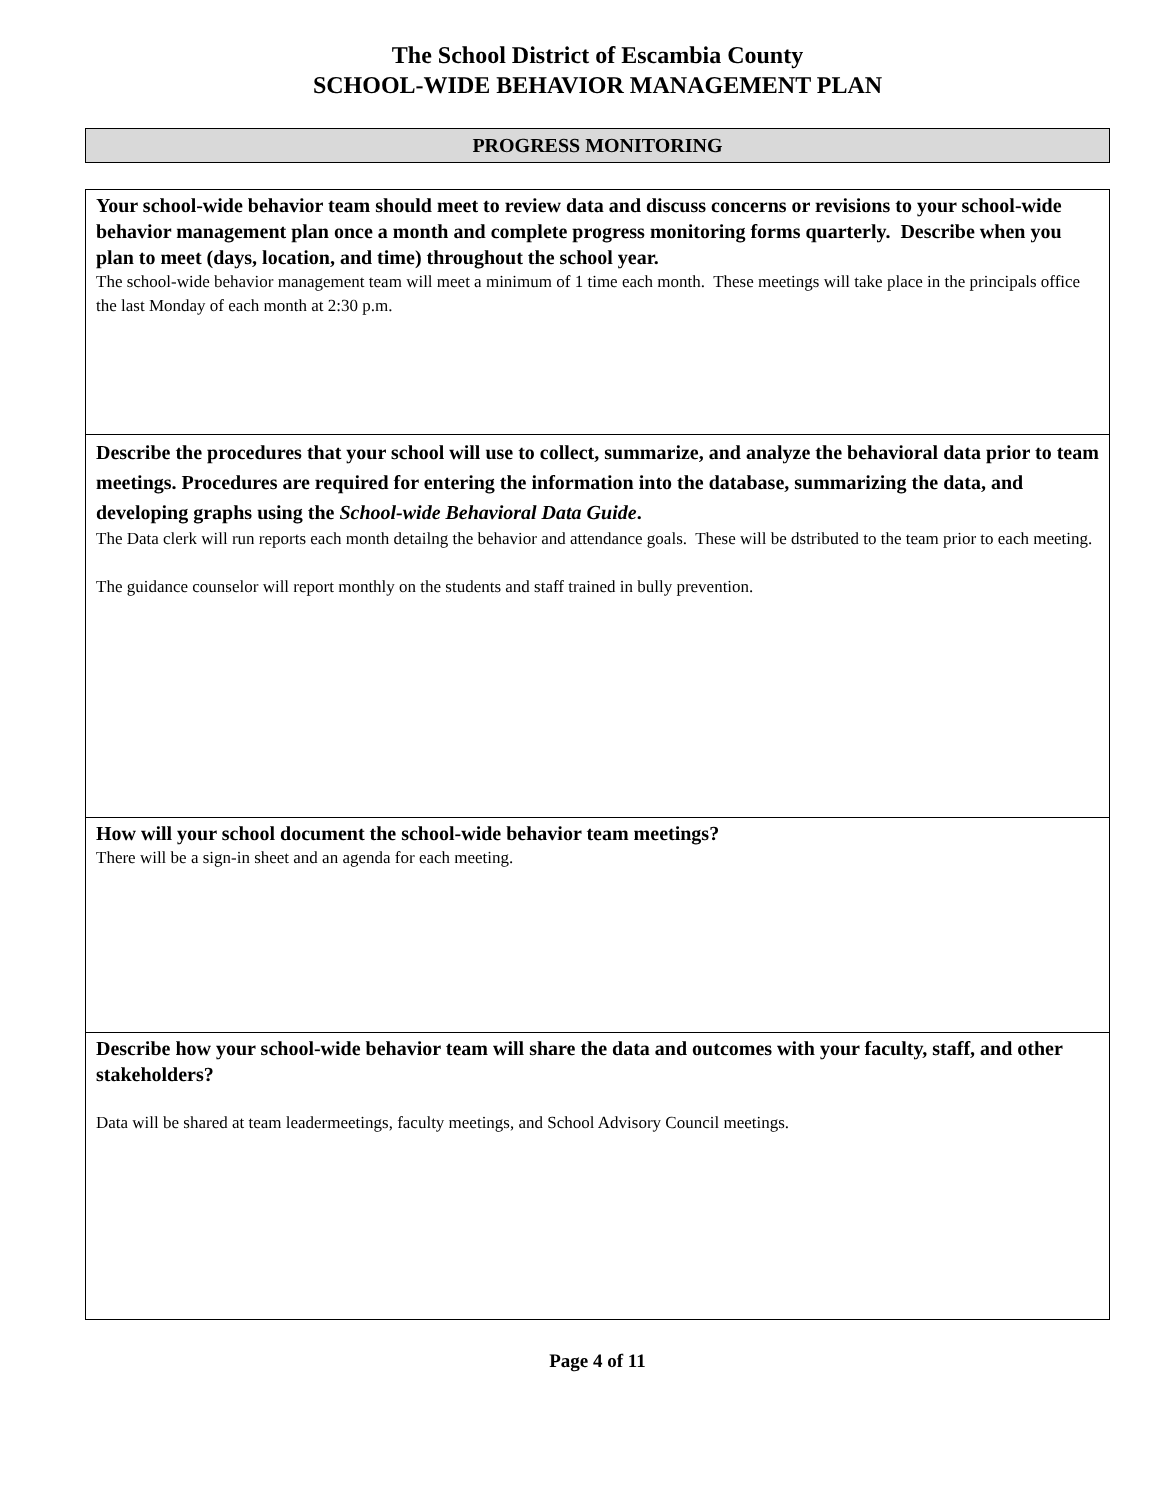The School District of Escambia County
SCHOOL-WIDE BEHAVIOR MANAGEMENT PLAN
PROGRESS MONITORING
Your school-wide behavior team should meet to review data and discuss concerns or revisions to your school-wide behavior management plan once a month and complete progress monitoring forms quarterly. Describe when you plan to meet (days, location, and time) throughout the school year.
The school-wide behavior management team will meet a minimum of 1 time each month. These meetings will take place in the principals office the last Monday of each month at 2:30 p.m.
Describe the procedures that your school will use to collect, summarize, and analyze the behavioral data prior to team meetings. Procedures are required for entering the information into the database, summarizing the data, and developing graphs using the School-wide Behavioral Data Guide.
The Data clerk will run reports each month detailng the behavior and attendance goals. These will be dstributed to the team prior to each meeting.
The guidance counselor will report monthly on the students and staff trained in bully prevention.
How will your school document the school-wide behavior team meetings?
There will be a sign-in sheet and an agenda for each meeting.
Describe how your school-wide behavior team will share the data and outcomes with your faculty, staff, and other stakeholders?
Data will be shared at team leadermeetings, faculty meetings, and School Advisory Council meetings.
Page 4 of 11